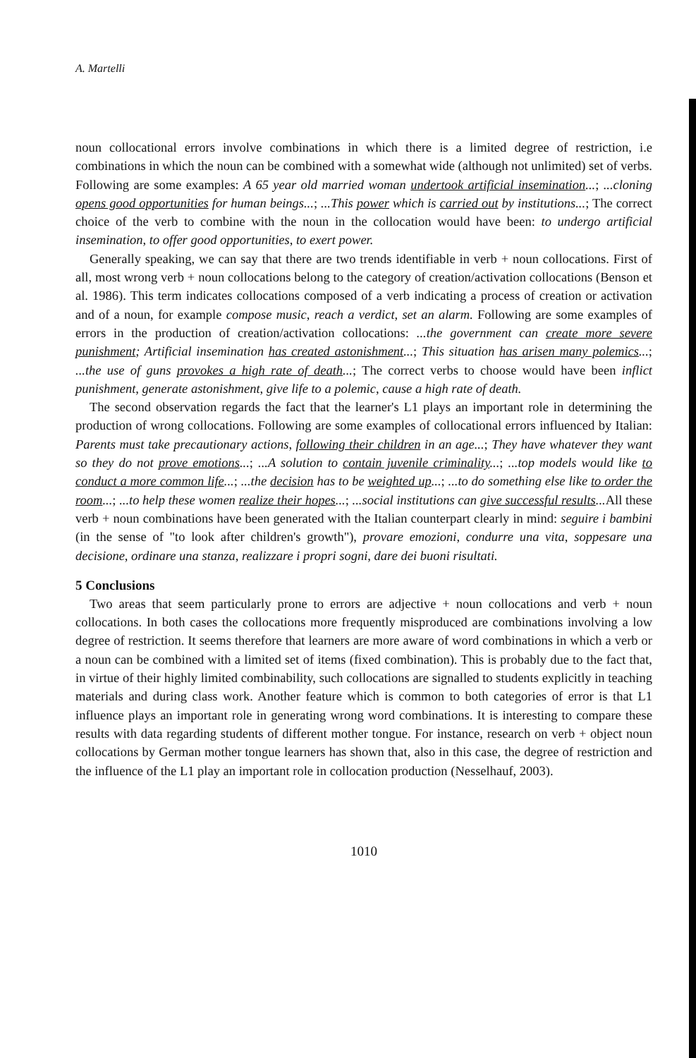A. Martelli
noun collocational errors involve combinations in which there is a limited degree of restriction, i.e combinations in which the noun can be combined with a somewhat wide (although not unlimited) set of verbs. Following are some examples: A 65 year old married woman undertook artificial insemination...; ...cloning opens good opportunities for human beings...; ...This power which is carried out by institutions...; The correct choice of the verb to combine with the noun in the collocation would have been: to undergo artificial insemination, to offer good opportunities, to exert power.
Generally speaking, we can say that there are two trends identifiable in verb + noun collocations. First of all, most wrong verb + noun collocations belong to the category of creation/activation collocations (Benson et al. 1986). This term indicates collocations composed of a verb indicating a process of creation or activation and of a noun, for example compose music, reach a verdict, set an alarm. Following are some examples of errors in the production of creation/activation collocations: ...the government can create more severe punishment; Artificial insemination has created astonishment...; This situation has arisen many polemics...; ...the use of guns provokes a high rate of death...; The correct verbs to choose would have been inflict punishment, generate astonishment, give life to a polemic, cause a high rate of death.
The second observation regards the fact that the learner's L1 plays an important role in determining the production of wrong collocations. Following are some examples of collocational errors influenced by Italian: Parents must take precautionary actions, following their children in an age...; They have whatever they want so they do not prove emotions...; ...A solution to contain juvenile criminality...; ...top models would like to conduct a more common life...; ...the decision has to be weighted up...; ...to do something else like to order the room...; ...to help these women realize their hopes...; ...social institutions can give successful results... All these verb + noun combinations have been generated with the Italian counterpart clearly in mind: seguire i bambini (in the sense of "to look after children's growth"), provare emozioni, condurre una vita, soppesare una decisione, ordinare una stanza, realizzare i propri sogni, dare dei buoni risultati.
5 Conclusions
Two areas that seem particularly prone to errors are adjective + noun collocations and verb + noun collocations. In both cases the collocations more frequently misproduced are combinations involving a low degree of restriction. It seems therefore that learners are more aware of word combinations in which a verb or a noun can be combined with a limited set of items (fixed combination). This is probably due to the fact that, in virtue of their highly limited combinability, such collocations are signalled to students explicitly in teaching materials and during class work. Another feature which is common to both categories of error is that L1 influence plays an important role in generating wrong word combinations. It is interesting to compare these results with data regarding students of different mother tongue. For instance, research on verb + object noun collocations by German mother tongue learners has shown that, also in this case, the degree of restriction and the influence of the L1 play an important role in collocation production (Nesselhauf, 2003).
1010